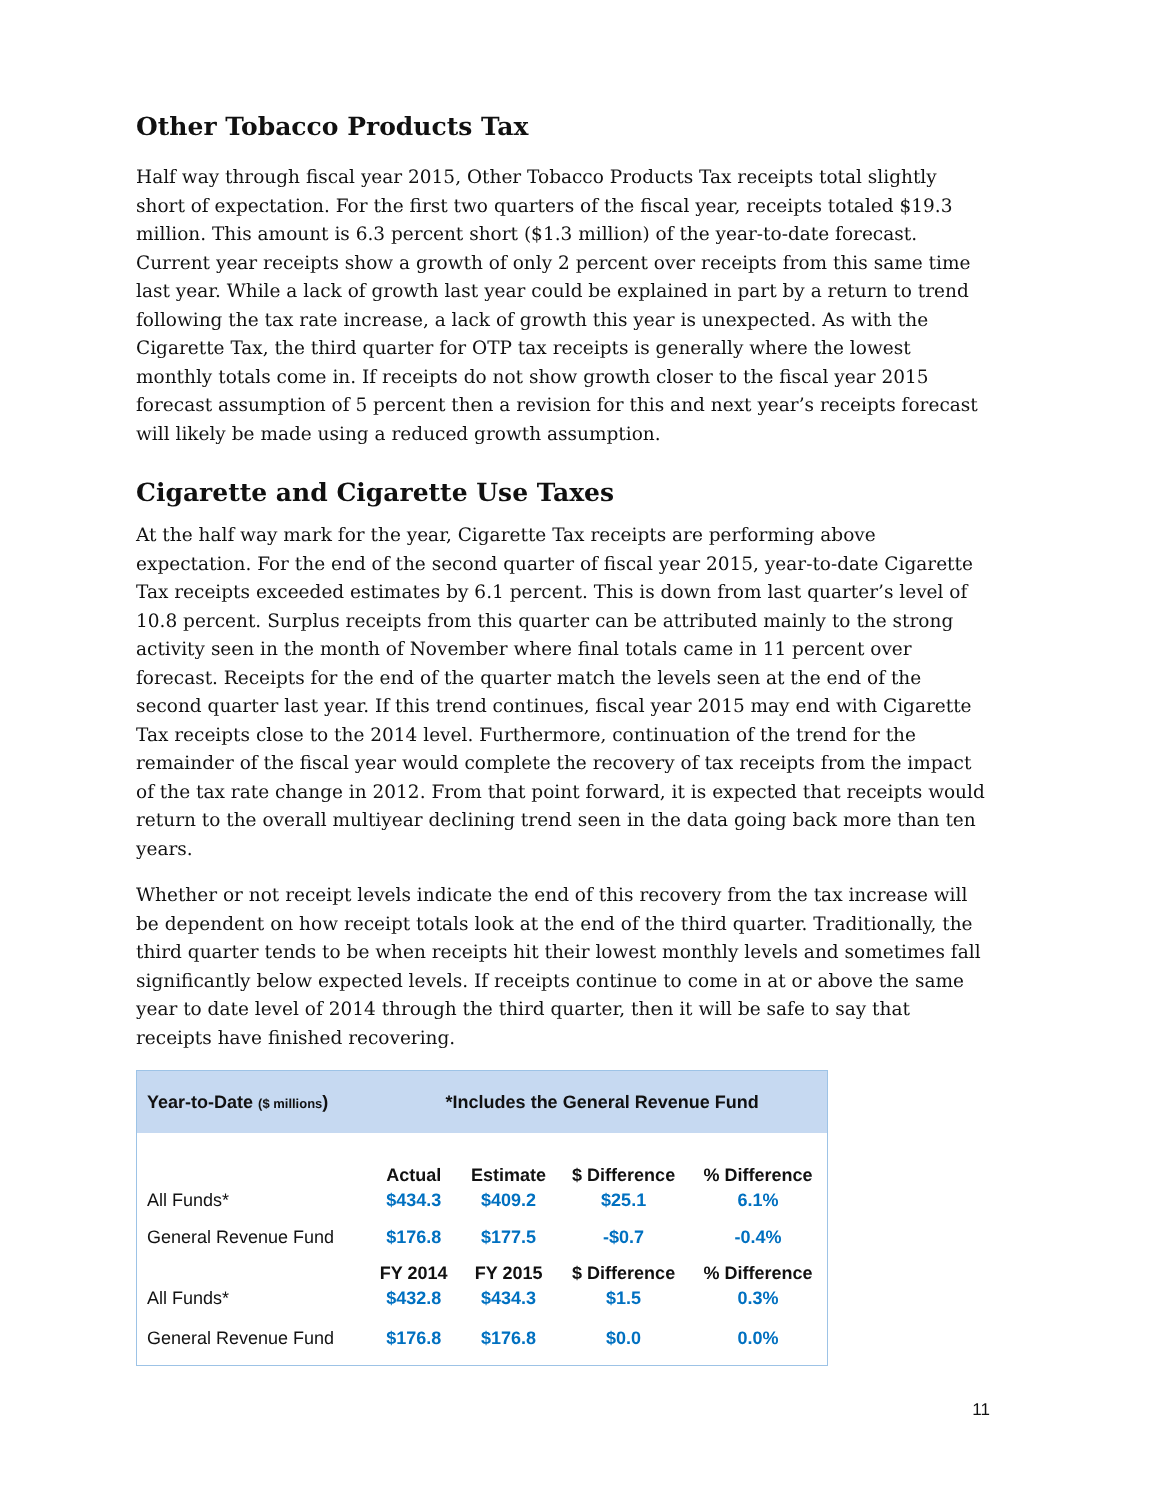Other Tobacco Products Tax
Half way through fiscal year 2015, Other Tobacco Products Tax receipts total slightly short of expectation. For the first two quarters of the fiscal year, receipts totaled $19.3 million. This amount is 6.3 percent short ($1.3 million) of the year-to-date forecast. Current year receipts show a growth of only 2 percent over receipts from this same time last year. While a lack of growth last year could be explained in part by a return to trend following the tax rate increase, a lack of growth this year is unexpected. As with the Cigarette Tax, the third quarter for OTP tax receipts is generally where the lowest monthly totals come in. If receipts do not show growth closer to the fiscal year 2015 forecast assumption of 5 percent then a revision for this and next year’s receipts forecast will likely be made using a reduced growth assumption.
Cigarette and Cigarette Use Taxes
At the half way mark for the year, Cigarette Tax receipts are performing above expectation. For the end of the second quarter of fiscal year 2015, year-to-date Cigarette Tax receipts exceeded estimates by 6.1 percent. This is down from last quarter’s level of 10.8 percent. Surplus receipts from this quarter can be attributed mainly to the strong activity seen in the month of November where final totals came in 11 percent over forecast. Receipts for the end of the quarter match the levels seen at the end of the second quarter last year. If this trend continues, fiscal year 2015 may end with Cigarette Tax receipts close to the 2014 level. Furthermore, continuation of the trend for the remainder of the fiscal year would complete the recovery of tax receipts from the impact of the tax rate change in 2012. From that point forward, it is expected that receipts would return to the overall multiyear declining trend seen in the data going back more than ten years.
Whether or not receipt levels indicate the end of this recovery from the tax increase will be dependent on how receipt totals look at the end of the third quarter. Traditionally, the third quarter tends to be when receipts hit their lowest monthly levels and sometimes fall significantly below expected levels. If receipts continue to come in at or above the same year to date level of 2014 through the third quarter, then it will be safe to say that receipts have finished recovering.
| Year-to-Date ($ millions ) | *Includes the General Revenue Fund | | | |
| --- | --- | --- | --- | --- |
| | Actual | Estimate | $ Difference | % Difference |
| All Funds* | $434.3 | $409.2 | $25.1 | 6.1% |
| General Revenue Fund | $176.8 | $177.5 | -$0.7 | -0.4% |
| | FY 2014 | FY 2015 | $ Difference | % Difference |
| All Funds* | $432.8 | $434.3 | $1.5 | 0.3% |
| General Revenue Fund | $176.8 | $176.8 | $0.0 | 0.0% |
11